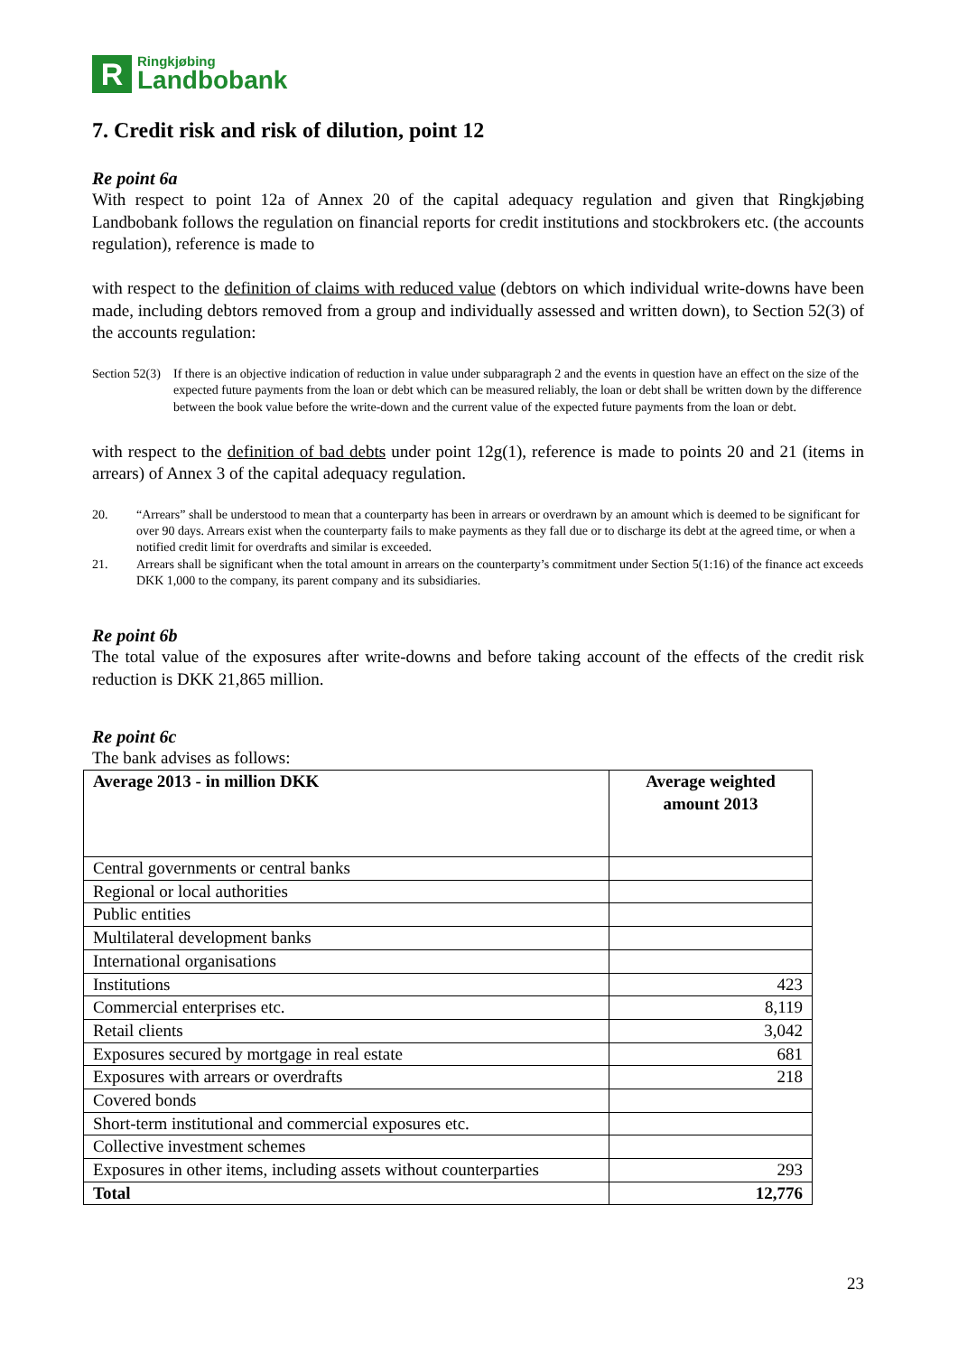R
Ringkjøbing
Landbobank
7. Credit risk and risk of dilution, point 12
Re point 6a
With respect to point 12a of Annex 20 of the capital adequacy regulation and given that Ringkjøbing Landbobank follows the regulation on financial reports for credit institutions and stockbrokers etc. (the accounts regulation), reference is made to
with respect to the definition of claims with reduced value (debtors on which individual write-downs have been made, including debtors removed from a group and individually assessed and written down), to Section 52(3) of the accounts regulation:
Section 52(3)
If there is an objective indication of reduction in value under subparagraph 2 and the events in question have an effect on the size of the expected future payments from the loan or debt which can be measured reliably, the loan or debt shall be written down by the difference between the book value before the write-down and the current value of the expected future payments from the loan or debt.
with respect to the definition of bad debts under point 12g(1), reference is made to points 20 and 21 (items in arrears) of Annex 3 of the capital adequacy regulation.
20.
“Arrears” shall be understood to mean that a counterparty has been in arrears or overdrawn by an amount which is deemed to be significant for over 90 days. Arrears exist when the counterparty fails to make payments as they fall due or to discharge its debt at the agreed time, or when a notified credit limit for overdrafts and similar is exceeded.
21.
Arrears shall be significant when the total amount in arrears on the counterparty’s commitment under Section 5(1:16) of the finance act exceeds DKK 1,000 to the company, its parent company and its subsidiaries.
Re point 6b
The total value of the exposures after write-downs and before taking account of the effects of the credit risk reduction is DKK 21,865 million.
Re point 6c
The bank advises as follows:
| Average 2013 - in million DKK | Average weighted amount 2013 |
| --- | --- |
| Central governments or central banks | |
| Regional or local authorities | |
| Public entities | |
| Multilateral development banks | |
| International organisations | |
| Institutions | 423 |
| Commercial enterprises etc. | 8,119 |
| Retail clients | 3,042 |
| Exposures secured by mortgage in real estate | 681 |
| Exposures with arrears or overdrafts | 218 |
| Covered bonds | |
| Short-term institutional and commercial exposures etc. | |
| Collective investment schemes | |
| Exposures in other items, including assets without counterparties | 293 |
| Total | 12,776 |
23